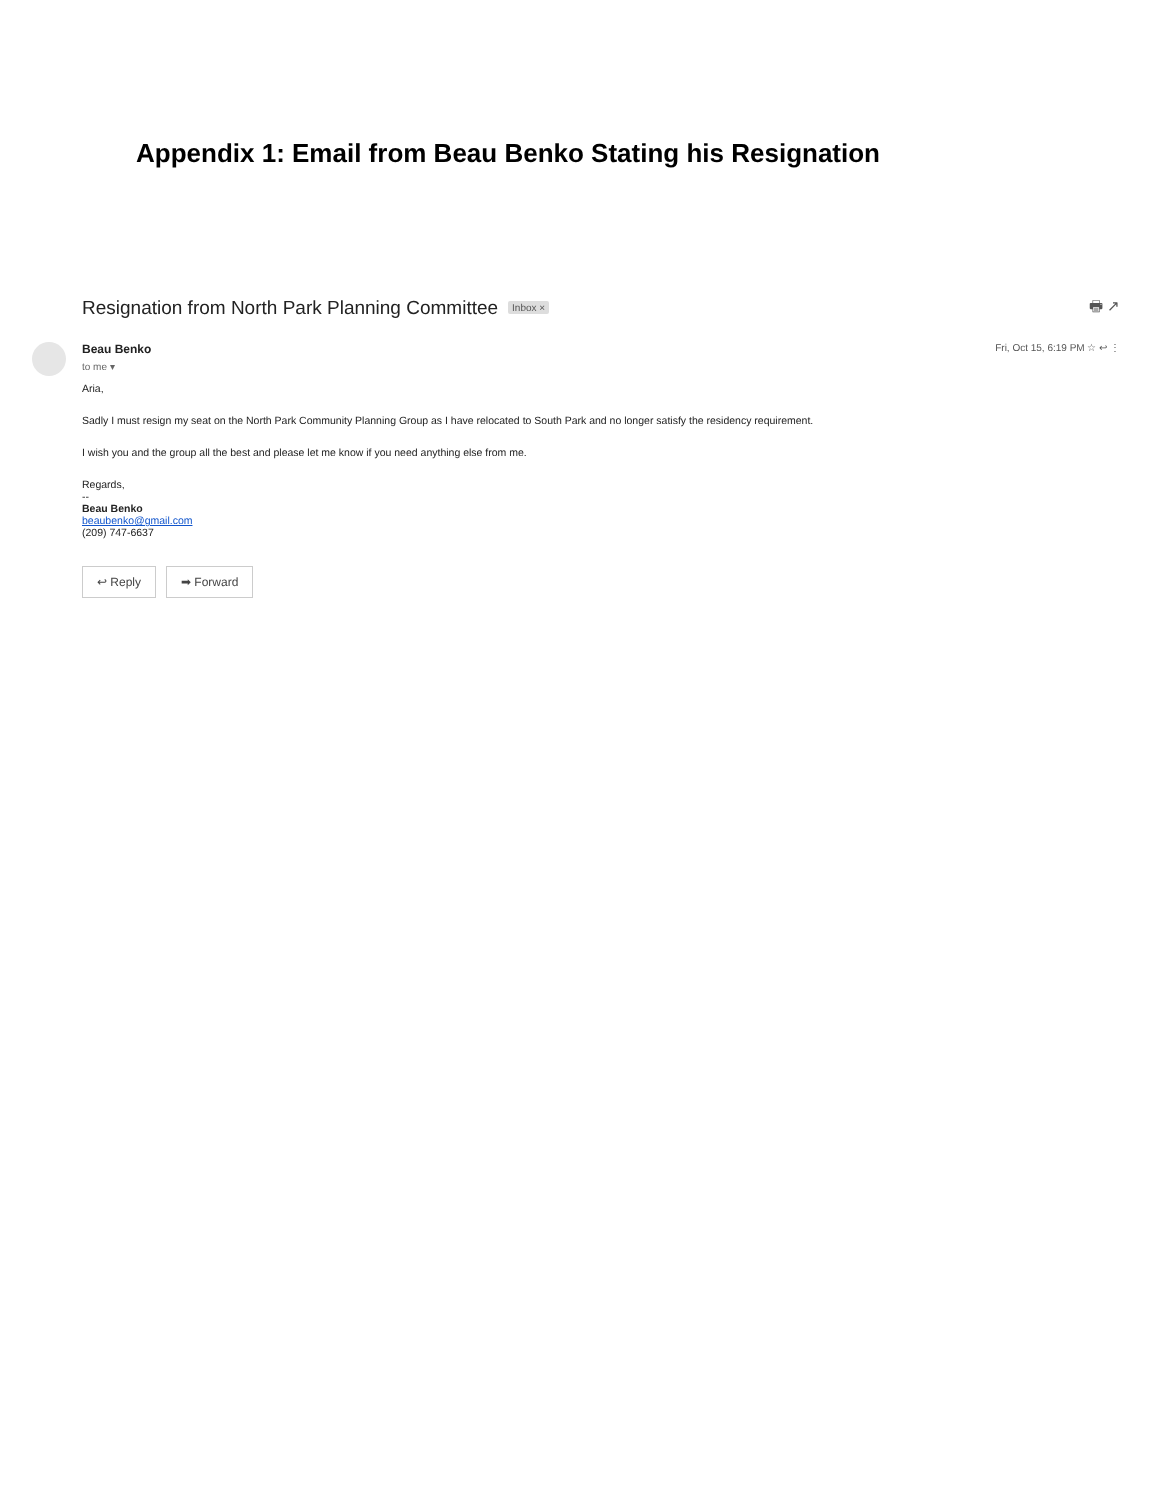Appendix 1: Email from Beau Benko Stating his Resignation
Resignation from North Park Planning Committee Inbox × 🖶 ↗
Beau Benko
to me ▾
Fri, Oct 15, 6:19 PM ☆ ↩ ⋮
Aria,
Sadly I must resign my seat on the North Park Community Planning Group as I have relocated to South Park and no longer satisfy the residency requirement.
I wish you and the group all the best and please let me know if you need anything else from me.
Regards,
--
Beau Benko
beaubenko@gmail.com
(209) 747-6637
↩ Reply ➡ Forward